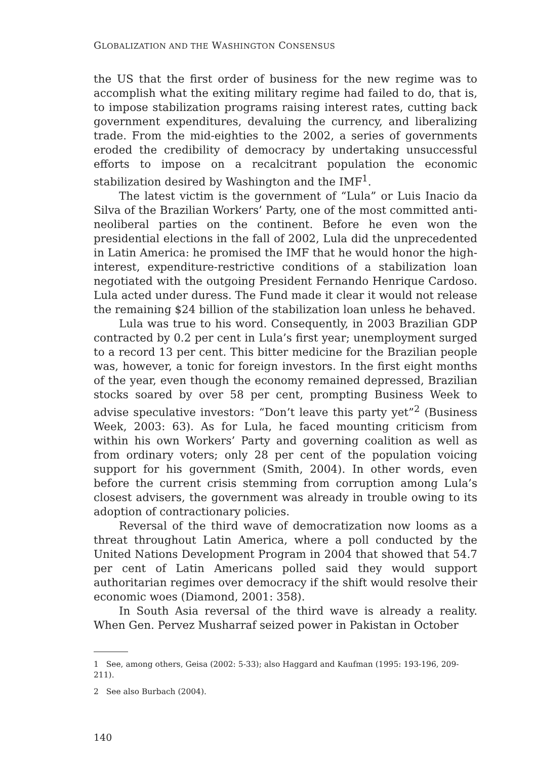GLOBALIZATION AND THE WASHINGTON CONSENSUS
the US that the first order of business for the new regime was to accomplish what the exiting military regime had failed to do, that is, to impose stabilization programs raising interest rates, cutting back government expenditures, devaluing the currency, and liberalizing trade. From the mid-eighties to the 2002, a series of governments eroded the credibility of democracy by undertaking unsuccessful efforts to impose on a recalcitrant population the economic stabilization desired by Washington and the IMF<sup>1</sup>.
The latest victim is the government of “Lula” or Luis Inacio da Silva of the Brazilian Workers’ Party, one of the most committed anti-neoliberal parties on the continent. Before he even won the presidential elections in the fall of 2002, Lula did the unprecedented in Latin America: he promised the IMF that he would honor the high- interest, expenditure-restrictive conditions of a stabilization loan negotiated with the outgoing President Fernando Henrique Cardoso. Lula acted under duress. The Fund made it clear it would not release the remaining $24 billion of the stabilization loan unless he behaved.
Lula was true to his word. Consequently, in 2003 Brazilian GDP contracted by 0.2 per cent in Lula’s first year; unemployment surged to a record 13 per cent. This bitter medicine for the Brazilian people was, however, a tonic for foreign investors. In the first eight months of the year, even though the economy remained depressed, Brazilian stocks soared by over 58 per cent, prompting Business Week to advise speculative investors: “Don’t leave this party yet”<sup>2</sup> (Business Week, 2003: 63). As for Lula, he faced mounting criticism from within his own Workers’ Party and governing coalition as well as from ordinary voters; only 28 per cent of the population voicing support for his government (Smith, 2004). In other words, even before the current crisis stemming from corruption among Lula’s closest advisers, the government was already in trouble owing to its adoption of contractionary policies.
Reversal of the third wave of democratization now looms as a threat throughout Latin America, where a poll conducted by the United Nations Development Program in 2004 that showed that 54.7 per cent of Latin Americans polled said they would support authoritarian regimes over democracy if the shift would resolve their economic woes (Diamond, 2001: 358).
In South Asia reversal of the third wave is already a reality. When Gen. Pervez Musharraf seized power in Pakistan in October
1 See, among others, Geisa (2002: 5-33); also Haggard and Kaufman (1995: 193-196, 209-211).
2 See also Burbach (2004).
140